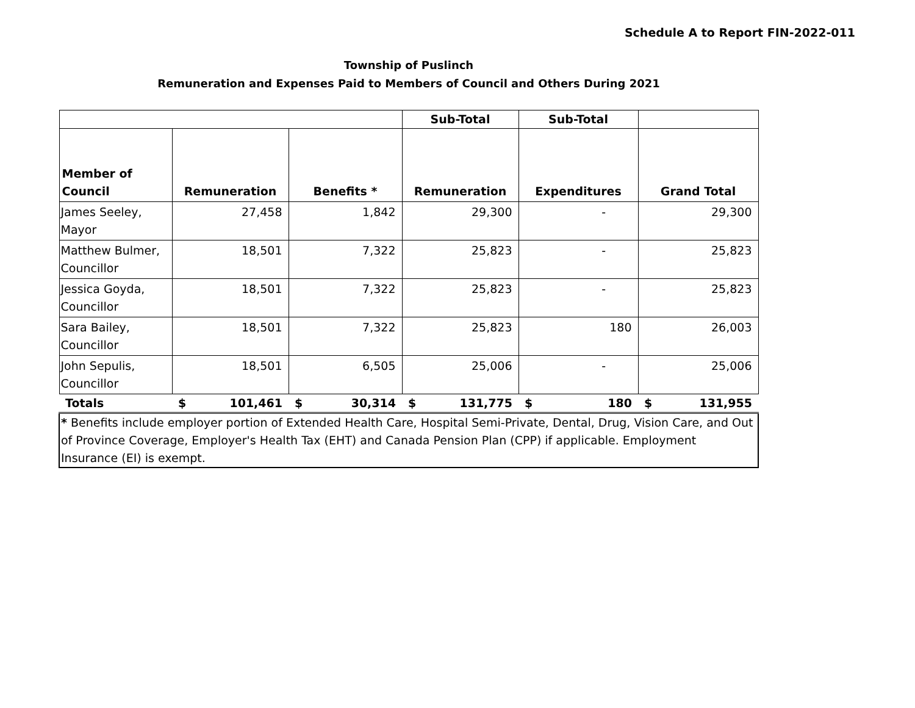Schedule A to Report FIN-2022-011
Township of Puslinch
Remuneration and Expenses Paid to Members of Council and Others During 2021
| | | | Sub-Total | Sub-Total | |
| Member of Council | Remuneration | Benefits * | Remuneration | Expenditures | Grand Total |
| James Seeley, Mayor | 27,458 | 1,842 | 29,300 | - | 29,300 |
| Matthew Bulmer, Councillor | 18,501 | 7,322 | 25,823 | - | 25,823 |
| Jessica Goyda, Councillor | 18,501 | 7,322 | 25,823 | - | 25,823 |
| Sara Bailey, Councillor | 18,501 | 7,322 | 25,823 | 180 | 26,003 |
| John Sepulis, Councillor | 18,501 | 6,505 | 25,006 | - | 25,006 |
| Totals | $ 101,461 | $ 30,314 | $ 131,775 | $ 180 | $ 131,955 |
| * Benefits include employer portion of Extended Health Care, Hospital Semi-Private, Dental, Drug, Vision Care, and Out of Province Coverage, Employer's Health Tax (EHT) and Canada Pension Plan (CPP) if applicable. Employment Insurance (EI) is exempt. | | | | | |